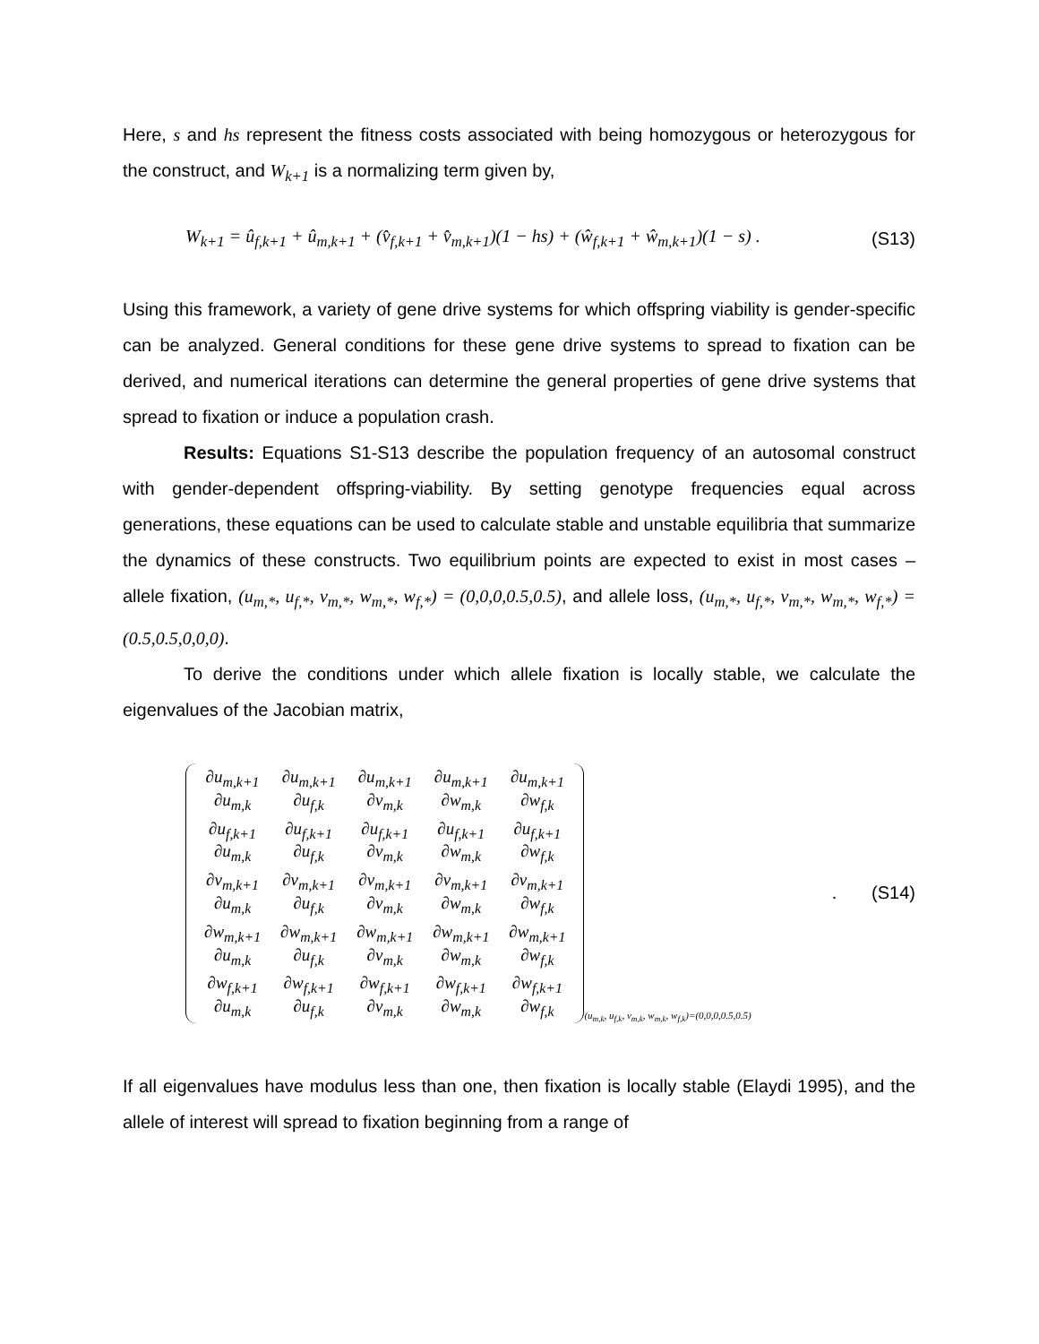Here, s and hs represent the fitness costs associated with being homozygous or heterozygous for the construct, and W<sub>k+1</sub> is a normalizing term given by,
W<sub>k+1</sub> = û<sub>f,k+1</sub> + û<sub>m,k+1</sub> + (v̂<sub>f,k+1</sub> + v̂<sub>m,k+1</sub>)(1 − hs) + (ŵ<sub>f,k+1</sub> + ŵ<sub>m,k+1</sub>)(1 − s) . (S13)
Using this framework, a variety of gene drive systems for which offspring viability is gender-specific can be analyzed. General conditions for these gene drive systems to spread to fixation can be derived, and numerical iterations can determine the general properties of gene drive systems that spread to fixation or induce a population crash.
Results: Equations S1-S13 describe the population frequency of an autosomal construct with gender-dependent offspring-viability. By setting genotype frequencies equal across generations, these equations can be used to calculate stable and unstable equilibria that summarize the dynamics of these constructs. Two equilibrium points are expected to exist in most cases – allele fixation, (u<sub>m,*</sub>, u<sub>f,*</sub>, v<sub>m,*</sub>, w<sub>m,*</sub>, w<sub>f,*</sub>) = (0,0,0,0.5,0.5), and allele loss, (u<sub>m,*</sub>, u<sub>f,*</sub>, v<sub>m,*</sub>, w<sub>m,*</sub>, w<sub>f,*</sub>) = (0.5,0.5,0,0,0).
To derive the conditions under which allele fixation is locally stable, we calculate the eigenvalues of the Jacobian matrix,
| ∂u<sub>m,k+1</sub> ∂u<sub>m,k</sub> | ∂u<sub>m,k+1</sub> ∂u<sub>f,k</sub> | ∂u<sub>m,k+1</sub> ∂v<sub>m,k</sub> | ∂u<sub>m,k+1</sub> ∂w<sub>m,k</sub> | ∂u<sub>m,k+1</sub> ∂w<sub>f,k</sub> |
| ∂u<sub>f,k+1</sub> ∂u<sub>m,k</sub> | ∂u<sub>f,k+1</sub> ∂u<sub>f,k</sub> | ∂u<sub>f,k+1</sub> ∂v<sub>m,k</sub> | ∂u<sub>f,k+1</sub> ∂w<sub>m,k</sub> | ∂u<sub>f,k+1</sub> ∂w<sub>f,k</sub> |
| ∂v<sub>m,k+1</sub> ∂u<sub>m,k</sub> | ∂v<sub>m,k+1</sub> ∂u<sub>f,k</sub> | ∂v<sub>m,k+1</sub> ∂v<sub>m,k</sub> | ∂v<sub>m,k+1</sub> ∂w<sub>m,k</sub> | ∂v<sub>m,k+1</sub> ∂w<sub>f,k</sub> |
| ∂w<sub>m,k+1</sub> ∂u<sub>m,k</sub> | ∂w<sub>m,k+1</sub> ∂u<sub>f,k</sub> | ∂w<sub>m,k+1</sub> ∂v<sub>m,k</sub> | ∂w<sub>m,k+1</sub> ∂w<sub>m,k</sub> | ∂w<sub>m,k+1</sub> ∂w<sub>f,k</sub> |
| ∂w<sub>f,k+1</sub> ∂u<sub>m,k</sub> | ∂w<sub>f,k+1</sub> ∂u<sub>f,k</sub> | ∂w<sub>f,k+1</sub> ∂v<sub>m,k</sub> | ∂w<sub>f,k+1</sub> ∂w<sub>m,k</sub> | ∂w<sub>f,k+1</sub> ∂w<sub>f,k</sub> |
(u<sub>m,k</sub>, u<sub>f,k</sub>, v<sub>m,k</sub>, w<sub>m,k</sub>, w<sub>f,k</sub>)=(0,0,0,0.5,0.5) . (S14)
If all eigenvalues have modulus less than one, then fixation is locally stable (Elaydi 1995), and the allele of interest will spread to fixation beginning from a range of